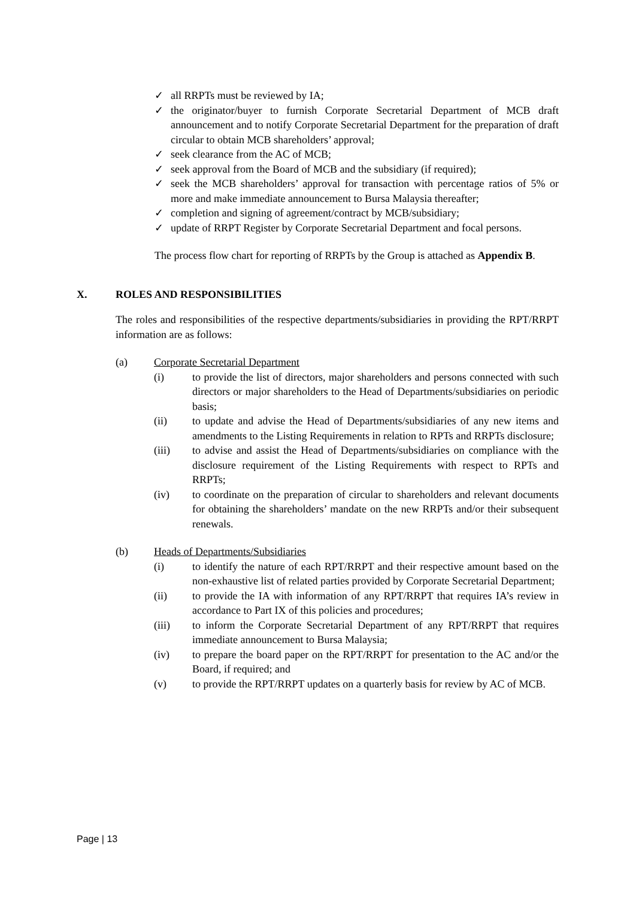✓ all RRPTs must be reviewed by IA;
✓ the originator/buyer to furnish Corporate Secretarial Department of MCB draft announcement and to notify Corporate Secretarial Department for the preparation of draft circular to obtain MCB shareholders’ approval;
✓ seek clearance from the AC of MCB;
✓ seek approval from the Board of MCB and the subsidiary (if required);
✓ seek the MCB shareholders’ approval for transaction with percentage ratios of 5% or more and make immediate announcement to Bursa Malaysia thereafter;
✓ completion and signing of agreement/contract by MCB/subsidiary;
✓ update of RRPT Register by Corporate Secretarial Department and focal persons.
The process flow chart for reporting of RRPTs by the Group is attached as Appendix B.
X. ROLES AND RESPONSIBILITIES
The roles and responsibilities of the respective departments/subsidiaries in providing the RPT/RRPT information are as follows:
(a) Corporate Secretarial Department
(i) to provide the list of directors, major shareholders and persons connected with such directors or major shareholders to the Head of Departments/subsidiaries on periodic basis;
(ii) to update and advise the Head of Departments/subsidiaries of any new items and amendments to the Listing Requirements in relation to RPTs and RRPTs disclosure;
(iii) to advise and assist the Head of Departments/subsidiaries on compliance with the disclosure requirement of the Listing Requirements with respect to RPTs and RRPTs;
(iv) to coordinate on the preparation of circular to shareholders and relevant documents for obtaining the shareholders’ mandate on the new RRPTs and/or their subsequent renewals.
(b) Heads of Departments/Subsidiaries
(i) to identify the nature of each RPT/RRPT and their respective amount based on the non-exhaustive list of related parties provided by Corporate Secretarial Department;
(ii) to provide the IA with information of any RPT/RRPT that requires IA’s review in accordance to Part IX of this policies and procedures;
(iii) to inform the Corporate Secretarial Department of any RPT/RRPT that requires immediate announcement to Bursa Malaysia;
(iv) to prepare the board paper on the RPT/RRPT for presentation to the AC and/or the Board, if required; and
(v) to provide the RPT/RRPT updates on a quarterly basis for review by AC of MCB.
Page | 13